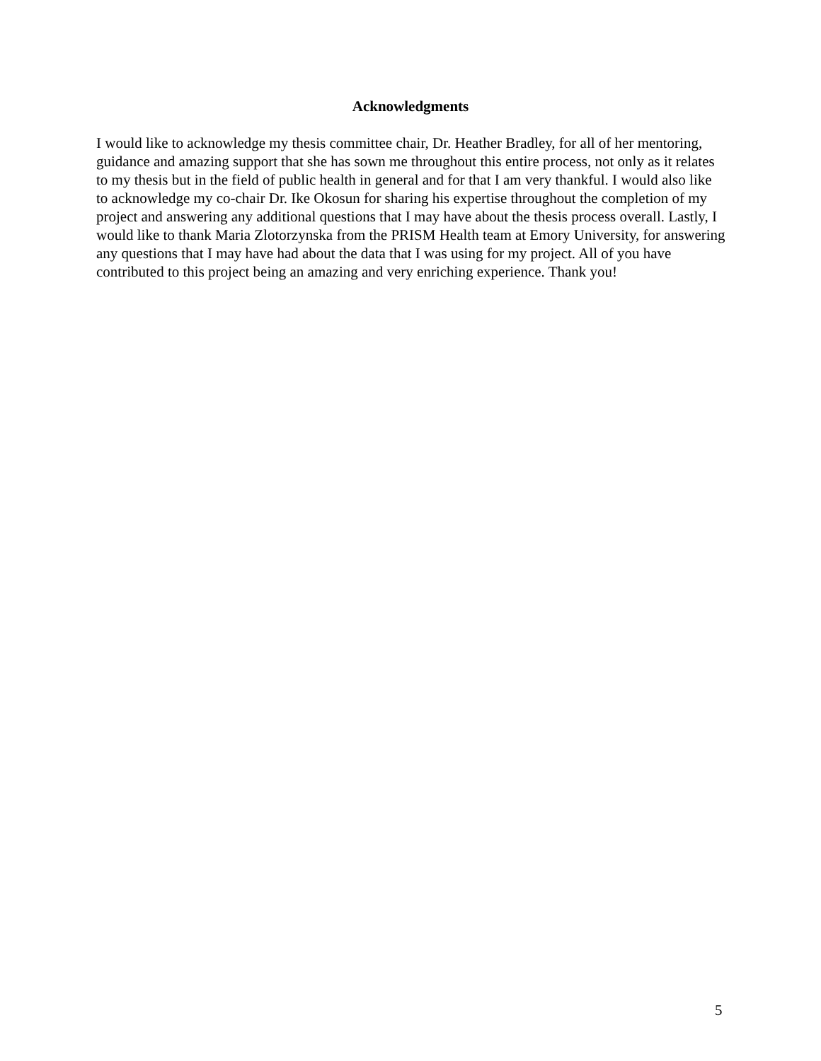Acknowledgments
I would like to acknowledge my thesis committee chair, Dr. Heather Bradley, for all of her mentoring, guidance and amazing support that she has sown me throughout this entire process, not only as it relates to my thesis but in the field of public health in general and for that I am very thankful. I would also like to acknowledge my co-chair Dr. Ike Okosun for sharing his expertise throughout the completion of my project and answering any additional questions that I may have about the thesis process overall. Lastly, I would like to thank Maria Zlotorzynska from the PRISM Health team at Emory University, for answering any questions that I may have had about the data that I was using for my project. All of you have contributed to this project being an amazing and very enriching experience. Thank you!
5